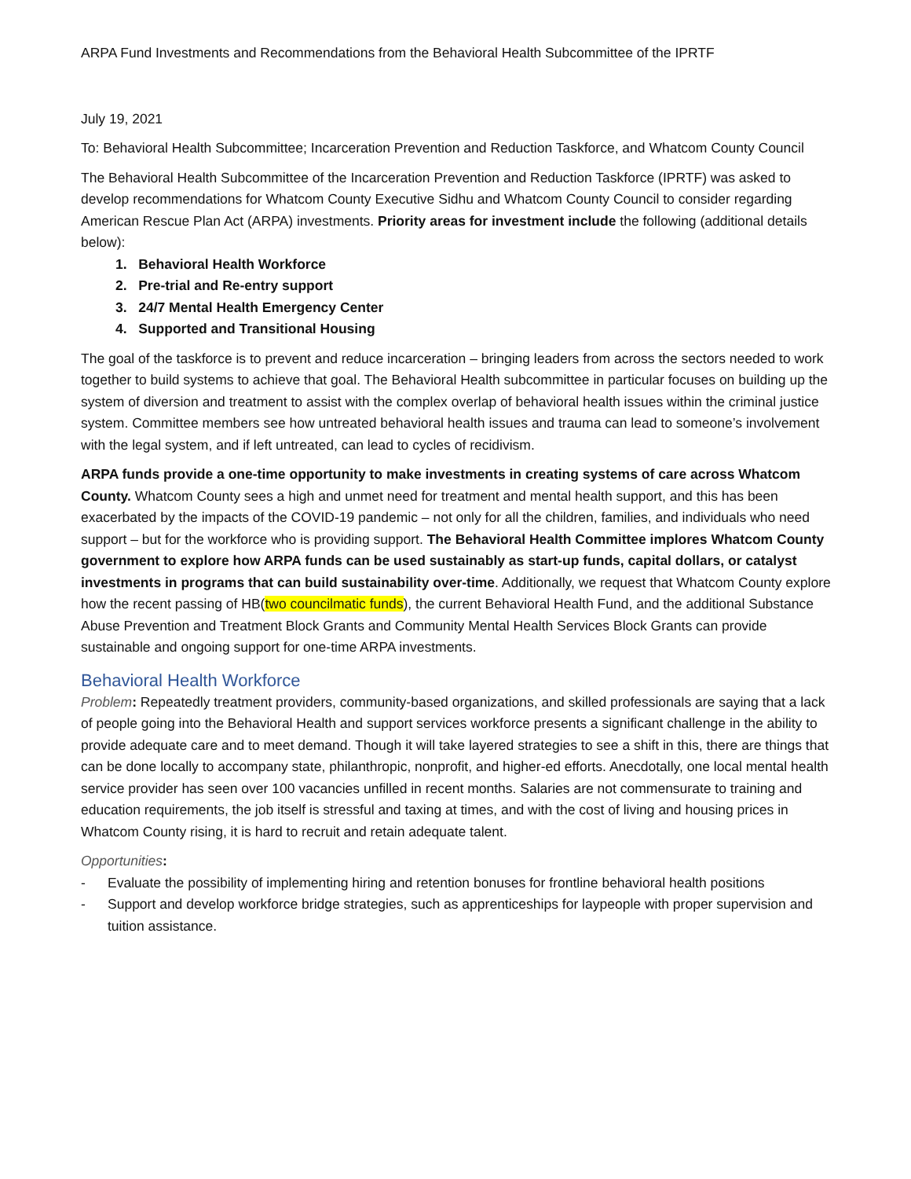ARPA Fund Investments and Recommendations from the Behavioral Health Subcommittee of the IPRTF
July 19, 2021
To: Behavioral Health Subcommittee; Incarceration Prevention and Reduction Taskforce, and Whatcom County Council
The Behavioral Health Subcommittee of the Incarceration Prevention and Reduction Taskforce (IPRTF) was asked to develop recommendations for Whatcom County Executive Sidhu and Whatcom County Council to consider regarding American Rescue Plan Act (ARPA) investments. Priority areas for investment include the following (additional details below):
1. Behavioral Health Workforce
2. Pre-trial and Re-entry support
3. 24/7 Mental Health Emergency Center
4. Supported and Transitional Housing
The goal of the taskforce is to prevent and reduce incarceration – bringing leaders from across the sectors needed to work together to build systems to achieve that goal. The Behavioral Health subcommittee in particular focuses on building up the system of diversion and treatment to assist with the complex overlap of behavioral health issues within the criminal justice system. Committee members see how untreated behavioral health issues and trauma can lead to someone’s involvement with the legal system, and if left untreated, can lead to cycles of recidivism.
ARPA funds provide a one-time opportunity to make investments in creating systems of care across Whatcom County. Whatcom County sees a high and unmet need for treatment and mental health support, and this has been exacerbated by the impacts of the COVID-19 pandemic – not only for all the children, families, and individuals who need support – but for the workforce who is providing support. The Behavioral Health Committee implores Whatcom County government to explore how ARPA funds can be used sustainably as start-up funds, capital dollars, or catalyst investments in programs that can build sustainability over-time. Additionally, we request that Whatcom County explore how the recent passing of HB(two councilmatic funds), the current Behavioral Health Fund, and the additional Substance Abuse Prevention and Treatment Block Grants and Community Mental Health Services Block Grants can provide sustainable and ongoing support for one-time ARPA investments.
Behavioral Health Workforce
Problem: Repeatedly treatment providers, community-based organizations, and skilled professionals are saying that a lack of people going into the Behavioral Health and support services workforce presents a significant challenge in the ability to provide adequate care and to meet demand. Though it will take layered strategies to see a shift in this, there are things that can be done locally to accompany state, philanthropic, nonprofit, and higher-ed efforts. Anecdotally, one local mental health service provider has seen over 100 vacancies unfilled in recent months. Salaries are not commensurate to training and education requirements, the job itself is stressful and taxing at times, and with the cost of living and housing prices in Whatcom County rising, it is hard to recruit and retain adequate talent.
Opportunities:
- Evaluate the possibility of implementing hiring and retention bonuses for frontline behavioral health positions
- Support and develop workforce bridge strategies, such as apprenticeships for laypeople with proper supervision and tuition assistance.